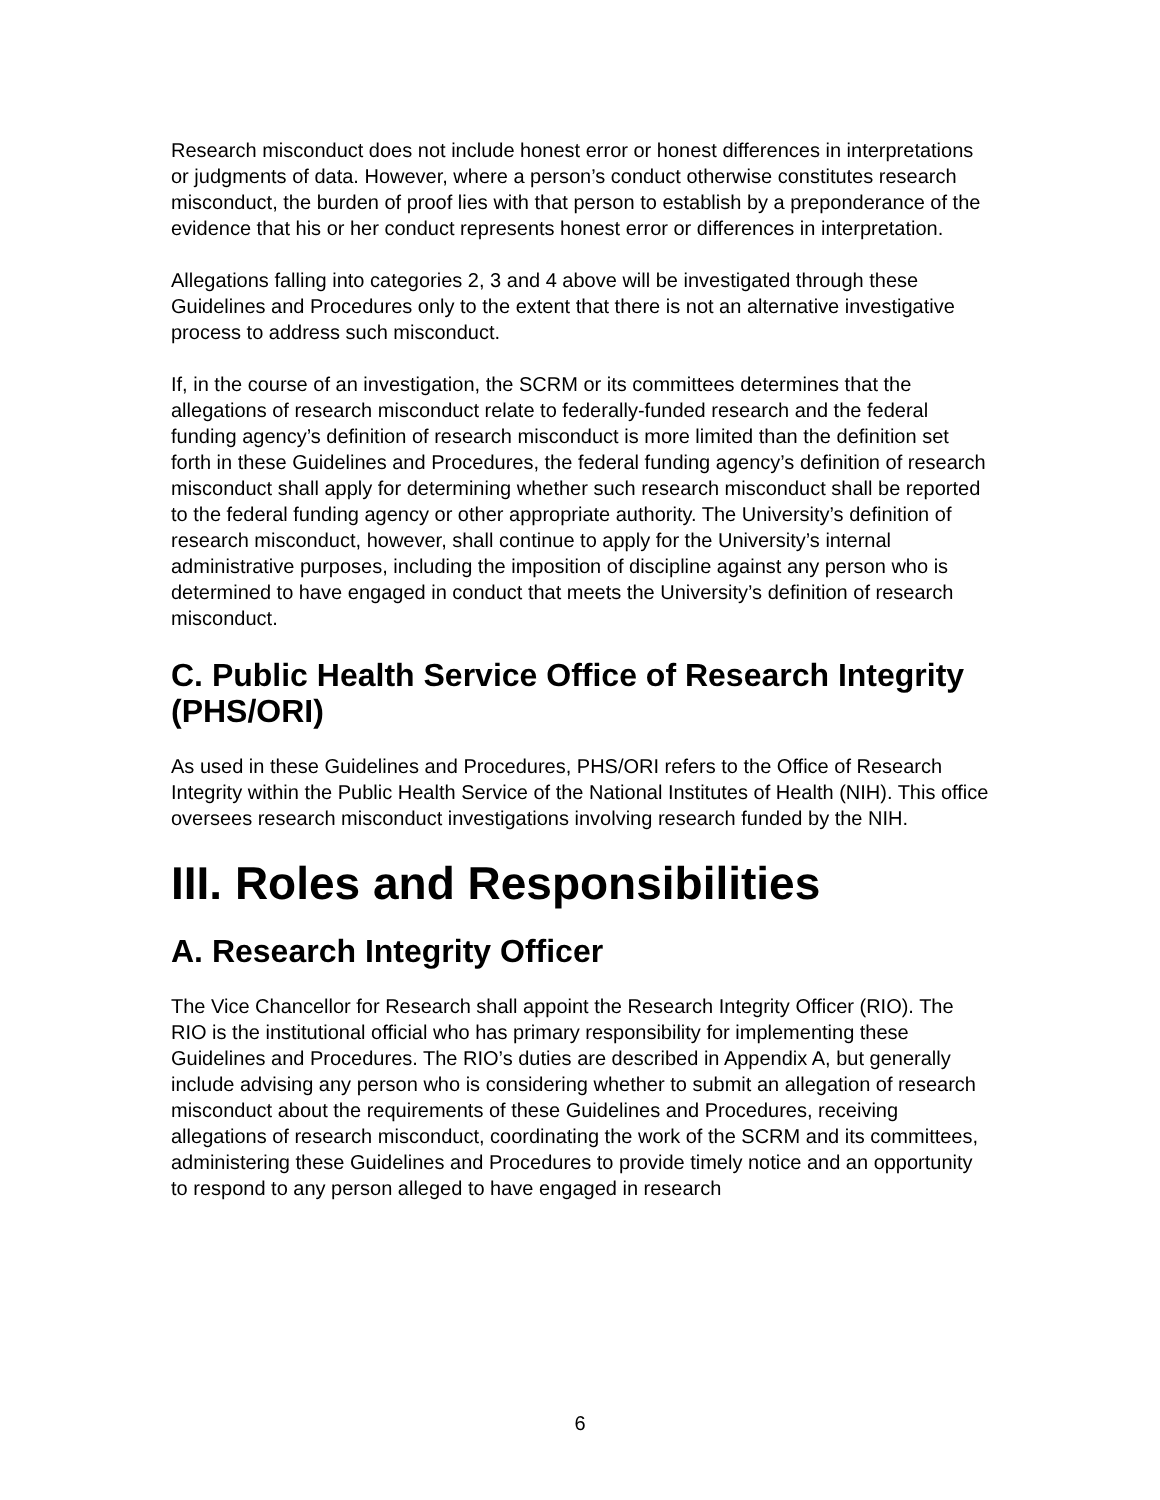Research misconduct does not include honest error or honest differences in interpretations or judgments of data. However, where a person’s conduct otherwise constitutes research misconduct, the burden of proof lies with that person to establish by a preponderance of the evidence that his or her conduct represents honest error or differences in interpretation.
Allegations falling into categories 2, 3 and 4 above will be investigated through these Guidelines and Procedures only to the extent that there is not an alternative investigative process to address such misconduct.
If, in the course of an investigation, the SCRM or its committees determines that the allegations of research misconduct relate to federally-funded research and the federal funding agency’s definition of research misconduct is more limited than the definition set forth in these Guidelines and Procedures, the federal funding agency’s definition of research misconduct shall apply for determining whether such research misconduct shall be reported to the federal funding agency or other appropriate authority. The University’s definition of research misconduct, however, shall continue to apply for the University’s internal administrative purposes, including the imposition of discipline against any person who is determined to have engaged in conduct that meets the University’s definition of research misconduct.
C. Public Health Service Office of Research Integrity (PHS/ORI)
As used in these Guidelines and Procedures, PHS/ORI refers to the Office of Research Integrity within the Public Health Service of the National Institutes of Health (NIH). This office oversees research misconduct investigations involving research funded by the NIH.
III. Roles and Responsibilities
A. Research Integrity Officer
The Vice Chancellor for Research shall appoint the Research Integrity Officer (RIO). The RIO is the institutional official who has primary responsibility for implementing these Guidelines and Procedures. The RIO’s duties are described in Appendix A, but generally include advising any person who is considering whether to submit an allegation of research misconduct about the requirements of these Guidelines and Procedures, receiving allegations of research misconduct, coordinating the work of the SCRM and its committees, administering these Guidelines and Procedures to provide timely notice and an opportunity to respond to any person alleged to have engaged in research
6